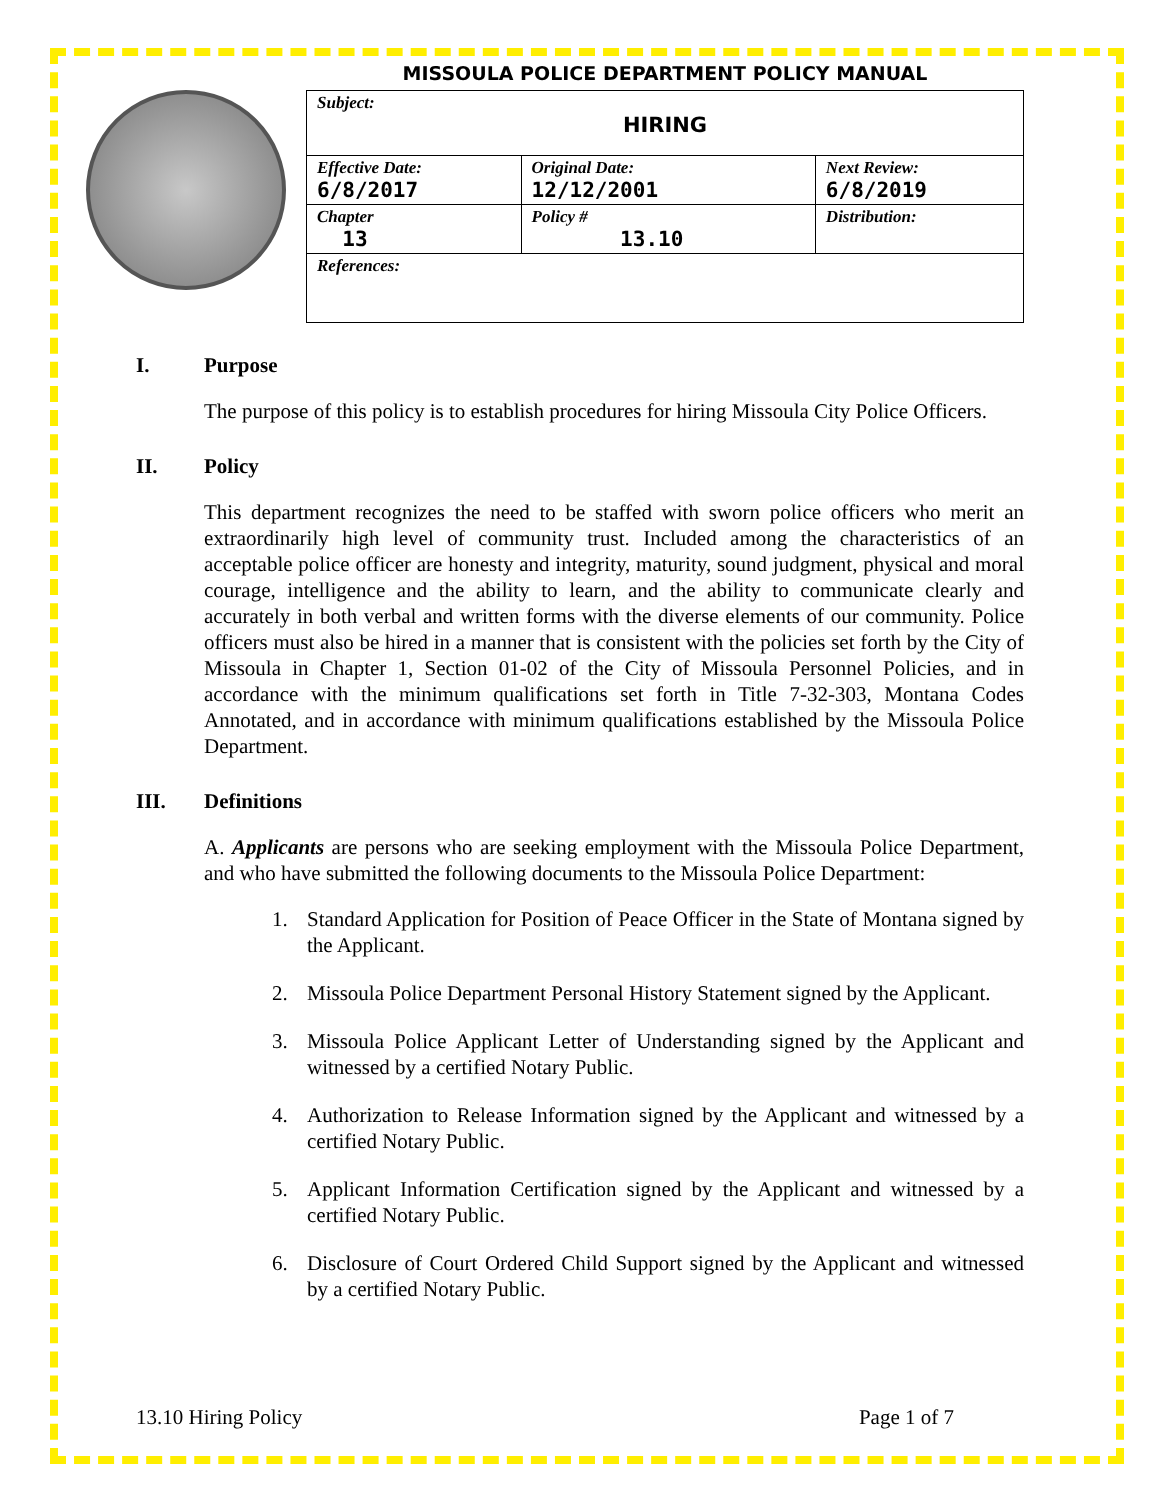MISSOULA POLICE DEPARTMENT POLICY MANUAL
| Subject: HIRING | | |
| Effective Date: 6/8/2017 | Original Date: 12/12/2001 | Next Review: 6/8/2019 |
| Chapter 13 | Policy # 13.10 | Distribution: |
| References: | | |
I. Purpose
The purpose of this policy is to establish procedures for hiring Missoula City Police Officers.
II. Policy
This department recognizes the need to be staffed with sworn police officers who merit an extraordinarily high level of community trust. Included among the characteristics of an acceptable police officer are honesty and integrity, maturity, sound judgment, physical and moral courage, intelligence and the ability to learn, and the ability to communicate clearly and accurately in both verbal and written forms with the diverse elements of our community. Police officers must also be hired in a manner that is consistent with the policies set forth by the City of Missoula in Chapter 1, Section 01-02 of the City of Missoula Personnel Policies, and in accordance with the minimum qualifications set forth in Title 7-32-303, Montana Codes Annotated, and in accordance with minimum qualifications established by the Missoula Police Department.
III. Definitions
A. Applicants are persons who are seeking employment with the Missoula Police Department, and who have submitted the following documents to the Missoula Police Department:
1. Standard Application for Position of Peace Officer in the State of Montana signed by the Applicant.
2. Missoula Police Department Personal History Statement signed by the Applicant.
3. Missoula Police Applicant Letter of Understanding signed by the Applicant and witnessed by a certified Notary Public.
4. Authorization to Release Information signed by the Applicant and witnessed by a certified Notary Public.
5. Applicant Information Certification signed by the Applicant and witnessed by a certified Notary Public.
6. Disclosure of Court Ordered Child Support signed by the Applicant and witnessed by a certified Notary Public.
13.10 Hiring Policy Page 1 of 7